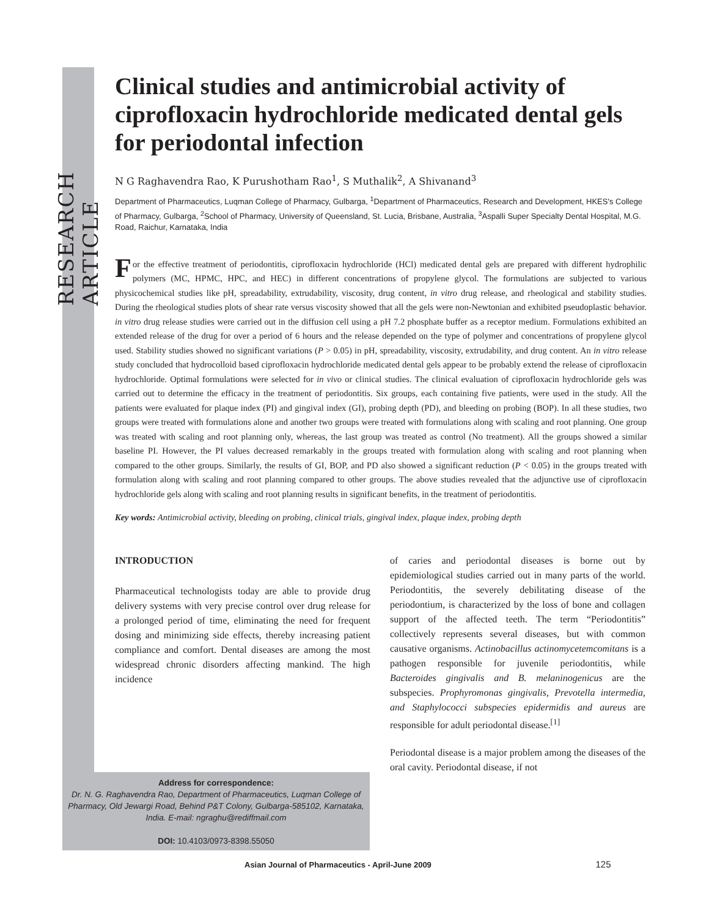RESEARCH ARTICLE
Clinical studies and antimicrobial activity of ciprofloxacin hydrochloride medicated dental gels for periodontal infection
N G Raghavendra Rao, K Purushotham Rao<sup>1</sup>, S Muthalik<sup>2</sup>, A Shivanand<sup>3</sup>
Department of Pharmaceutics, Luqman College of Pharmacy, Gulbarga, <sup>1</sup>Department of Pharmaceutics, Research and Development, HKES's College of Pharmacy, Gulbarga, <sup>2</sup>School of Pharmacy, University of Queensland, St. Lucia, Brisbane, Australia, <sup>3</sup>Aspalli Super Specialty Dental Hospital, M.G. Road, Raichur, Karnataka, India
For the effective treatment of periodontitis, ciprofloxacin hydrochloride (HCl) medicated dental gels are prepared with different hydrophilic polymers (MC, HPMC, HPC, and HEC) in different concentrations of propylene glycol. The formulations are subjected to various physicochemical studies like pH, spreadability, extrudability, viscosity, drug content, in vitro drug release, and rheological and stability studies. During the rheological studies plots of shear rate versus viscosity showed that all the gels were non-Newtonian and exhibited pseudoplastic behavior. in vitro drug release studies were carried out in the diffusion cell using a pH 7.2 phosphate buffer as a receptor medium. Formulations exhibited an extended release of the drug for over a period of 6 hours and the release depended on the type of polymer and concentrations of propylene glycol used. Stability studies showed no significant variations (P > 0.05) in pH, spreadability, viscosity, extrudability, and drug content. An in vitro release study concluded that hydrocolloid based ciprofloxacin hydrochloride medicated dental gels appear to be probably extend the release of ciprofloxacin hydrochloride. Optimal formulations were selected for in vivo or clinical studies. The clinical evaluation of ciprofloxacin hydrochloride gels was carried out to determine the efficacy in the treatment of periodontitis. Six groups, each containing five patients, were used in the study. All the patients were evaluated for plaque index (PI) and gingival index (GI), probing depth (PD), and bleeding on probing (BOP). In all these studies, two groups were treated with formulations alone and another two groups were treated with formulations along with scaling and root planning. One group was treated with scaling and root planning only, whereas, the last group was treated as control (No treatment). All the groups showed a similar baseline PI. However, the PI values decreased remarkably in the groups treated with formulation along with scaling and root planning when compared to the other groups. Similarly, the results of GI, BOP, and PD also showed a significant reduction (P < 0.05) in the groups treated with formulation along with scaling and root planning compared to other groups. The above studies revealed that the adjunctive use of ciprofloxacin hydrochloride gels along with scaling and root planning results in significant benefits, in the treatment of periodontitis.
Key words: Antimicrobial activity, bleeding on probing, clinical trials, gingival index, plaque index, probing depth
INTRODUCTION
Pharmaceutical technologists today are able to provide drug delivery systems with very precise control over drug release for a prolonged period of time, eliminating the need for frequent dosing and minimizing side effects, thereby increasing patient compliance and comfort. Dental diseases are among the most widespread chronic disorders affecting mankind. The high incidence
of caries and periodontal diseases is borne out by epidemiological studies carried out in many parts of the world. Periodontitis, the severely debilitating disease of the periodontium, is characterized by the loss of bone and collagen support of the affected teeth. The term “Periodontitis” collectively represents several diseases, but with common causative organisms. Actinobacillus actinomycetemcomitans is a pathogen responsible for juvenile periodontitis, while Bacteroides gingivalis and B. melaninogenicus are the subspecies. Prophyromonas gingivalis, Prevotella intermedia, and Staphylococci subspecies epidermidis and aureus are responsible for adult periodontal disease.<sup>[1]</sup>
Periodontal disease is a major problem among the diseases of the oral cavity. Periodontal disease, if not
Address for correspondence:
Dr. N. G. Raghavendra Rao, Department of Pharmaceutics, Luqman College of Pharmacy, Old Jewargi Road, Behind P&T Colony, Gulbarga-585102, Karnataka, India. E-mail: ngraghu@rediffmail.com
DOI: 10.4103/0973-8398.55050
Asian Journal of Pharmaceutics - April-June 2009 125